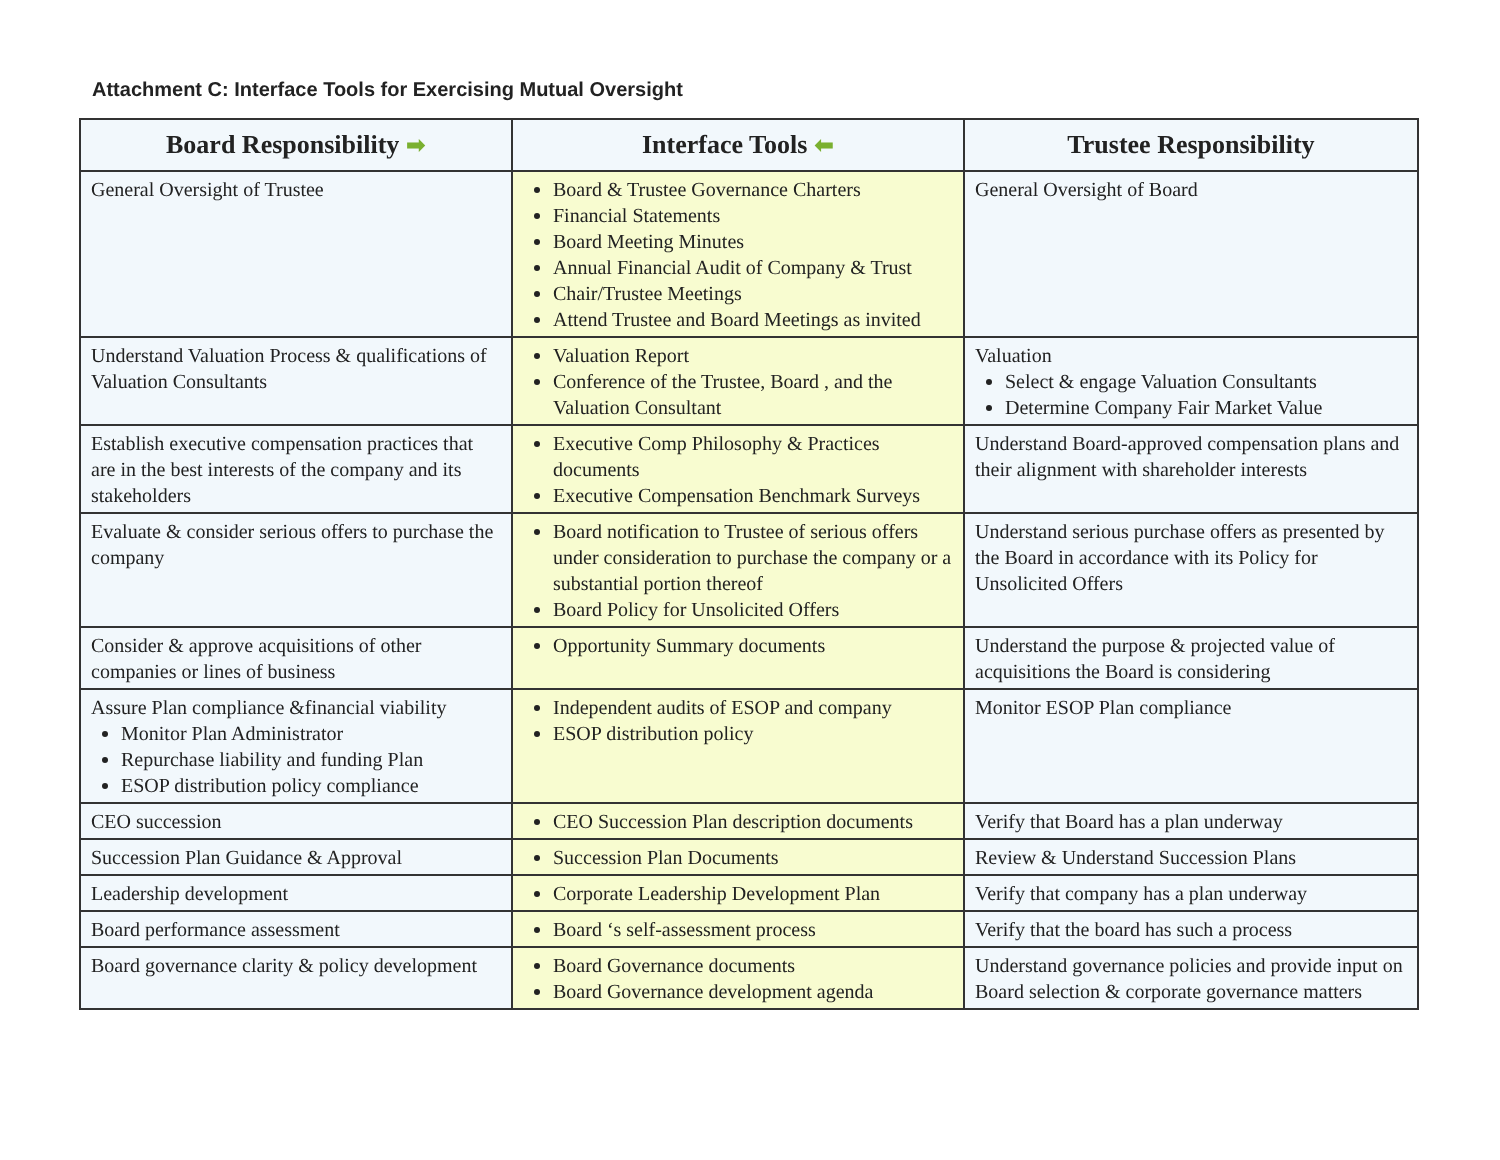Attachment C: Interface Tools for Exercising Mutual Oversight
| Board Responsibility ➡ | Interface Tools ⬅ | Trustee Responsibility |
| --- | --- | --- |
| General Oversight of Trustee | Board & Trustee Governance Charters Financial Statements Board Meeting Minutes Annual Financial Audit of Company & Trust Chair/Trustee Meetings Attend Trustee and Board Meetings as invited | General Oversight of Board |
| Understand Valuation Process & qualifications of Valuation Consultants | Valuation Report Conference of the Trustee, Board , and the Valuation Consultant | Valuation Select & engage Valuation Consultants Determine Company Fair Market Value |
| Establish executive compensation practices that are in the best interests of the company and its stakeholders | Executive Comp Philosophy & Practices documents Executive Compensation Benchmark Surveys | Understand Board-approved compensation plans and their alignment with shareholder interests |
| Evaluate & consider serious offers to purchase the company | Board notification to Trustee of serious offers under consideration to purchase the company or a substantial portion thereof Board Policy for Unsolicited Offers | Understand serious purchase offers as presented by the Board in accordance with its Policy for Unsolicited Offers |
| Consider & approve acquisitions of other companies or lines of business | Opportunity Summary documents | Understand the purpose & projected value of acquisitions the Board is considering |
| Assure Plan compliance &financial viability Monitor Plan Administrator Repurchase liability and funding Plan ESOP distribution policy compliance | Independent audits of ESOP and company ESOP distribution policy | Monitor ESOP Plan compliance |
| CEO succession | CEO Succession Plan description documents | Verify that Board has a plan underway |
| Succession Plan Guidance & Approval | Succession Plan Documents | Review & Understand Succession Plans |
| Leadership development | Corporate Leadership Development Plan | Verify that company has a plan underway |
| Board performance assessment | Board ‘s self-assessment process | Verify that the board has such a process |
| Board governance clarity & policy development | Board Governance documents Board Governance development agenda | Understand governance policies and provide input on Board selection & corporate governance matters |